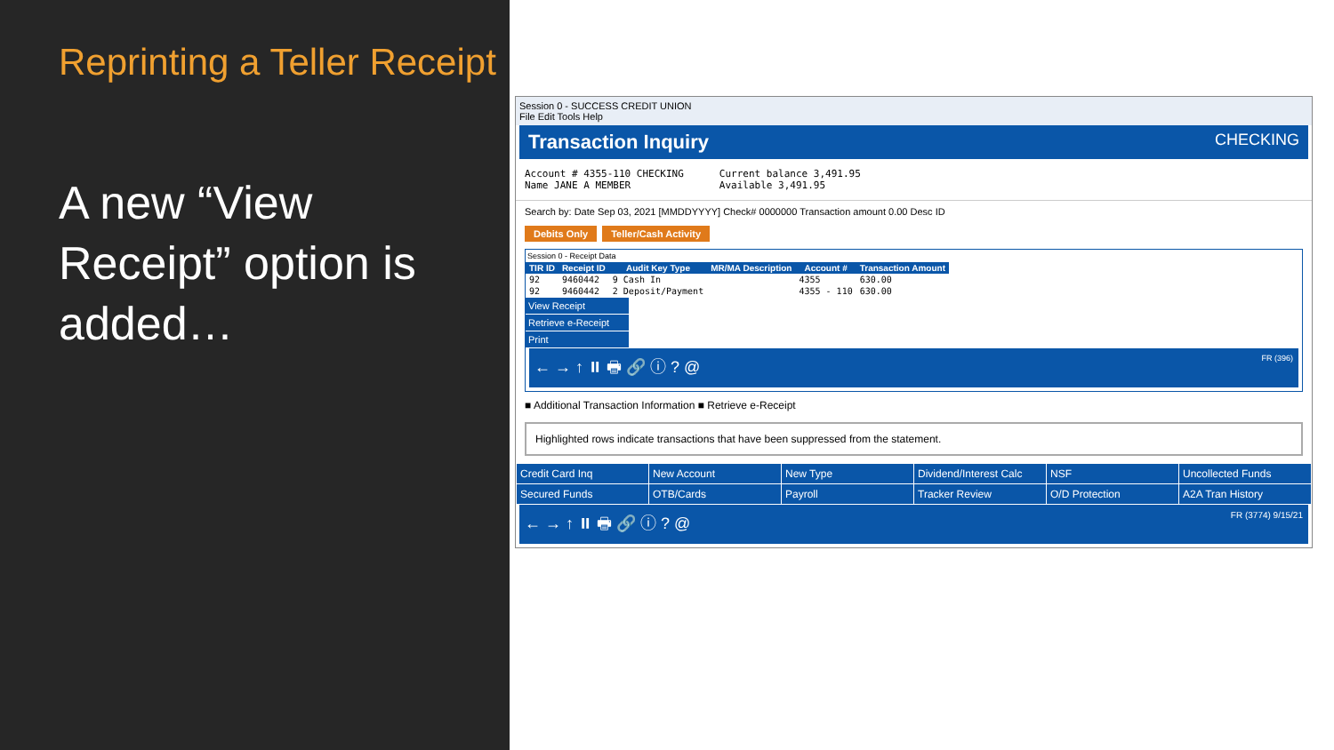Reprinting a Teller Receipt
A new “View Receipt” option is added…
Session 0 - SUCCESS CREDIT UNION
File Edit Tools Help
Transaction Inquiry CHECKING
Account # 4355-110 CHECKING
Name JANE A MEMBER
Current balance 3,491.95
Available 3,491.95
Search by: Date Sep 03, 2021 [MMDDYYYY] Check# 0000000 Transaction amount 0.00 Desc ID
Debits Only Teller/Cash Activity
Session 0 - Receipt Data
| TIR ID | Receipt ID | Audit Key Type | MR/MA Description | Account # | Transaction Amount |
| --- | --- | --- | --- | --- | --- |
| 92 | 9460442 | 9 Cash In | | 4355 | 630.00 |
| 92 | 9460442 | 2 Deposit/Payment | | 4355 - 110 | 630.00 |
View Receipt
Retrieve e-Receipt
Print
← → ↑ ⏸ 🖶 🔗 ⓘ ? @ FR (396)
■ Additional Transaction Information ■ Retrieve e-Receipt
Highlighted rows indicate transactions that have been suppressed from the statement.
| Credit Card Inq | New Account | New Type | Dividend/Interest Calc | NSF | Uncollected Funds |
| Secured Funds | OTB/Cards | Payroll | Tracker Review | O/D Protection | A2A Tran History |
← → ↑ ⏸ 🖶 🔗 ⓘ ? @ FR (3774) 9/15/21